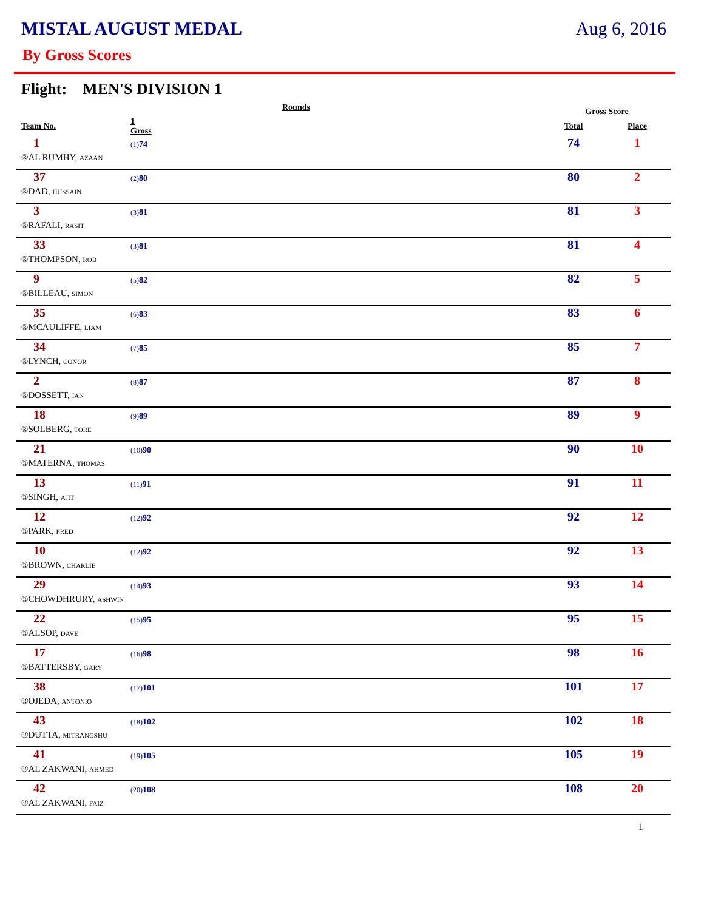MISTAL AUGUST MEDAL Aug 6, 2016
By Gross Scores
Flight: MEN'S DIVISION 1
| | Rounds | | Gross Score | |
| --- | --- | --- | --- | --- |
| Team No. | 1 Gross | | Total | Place |
| 1 | (1) 74 | | 74 | 1 |
| ®AL RUMHY, AZAAN | | | | |
| 37 | (2) 80 | | 80 | 2 |
| ®DAD, HUSSAIN | | | | |
| 3 | (3) 81 | | 81 | 3 |
| ®RAFALI, RASIT | | | | |
| 33 | (3) 81 | | 81 | 4 |
| ®THOMPSON, ROB | | | | |
| 9 | (5) 82 | | 82 | 5 |
| ®BILLEAU, SIMON | | | | |
| 35 | (6) 83 | | 83 | 6 |
| ®MCAULIFFE, LIAM | | | | |
| 34 | (7) 85 | | 85 | 7 |
| ®LYNCH, CONOR | | | | |
| 2 | (8) 87 | | 87 | 8 |
| ®DOSSETT, IAN | | | | |
| 18 | (9) 89 | | 89 | 9 |
| ®SOLBERG, TORE | | | | |
| 21 | (10) 90 | | 90 | 10 |
| ®MATERNA, THOMAS | | | | |
| 13 | (11) 91 | | 91 | 11 |
| ®SINGH, AJIT | | | | |
| 12 | (12) 92 | | 92 | 12 |
| ®PARK, FRED | | | | |
| 10 | (12) 92 | | 92 | 13 |
| ®BROWN, CHARLIE | | | | |
| 29 | (14) 93 | | 93 | 14 |
| ®CHOWDHRURY, ASHWIN | | | | |
| 22 | (15) 95 | | 95 | 15 |
| ®ALSOP, DAVE | | | | |
| 17 | (16) 98 | | 98 | 16 |
| ®BATTERSBY, GARY | | | | |
| 38 | (17) 101 | | 101 | 17 |
| ®OJEDA, ANTONIO | | | | |
| 43 | (18) 102 | | 102 | 18 |
| ®DUTTA, MITRANGSHU | | | | |
| 41 | (19) 105 | | 105 | 19 |
| ®AL ZAKWANI, AHMED | | | | |
| 42 | (20) 108 | | 108 | 20 |
| ®AL ZAKWANI, FAIZ | | | | |
1